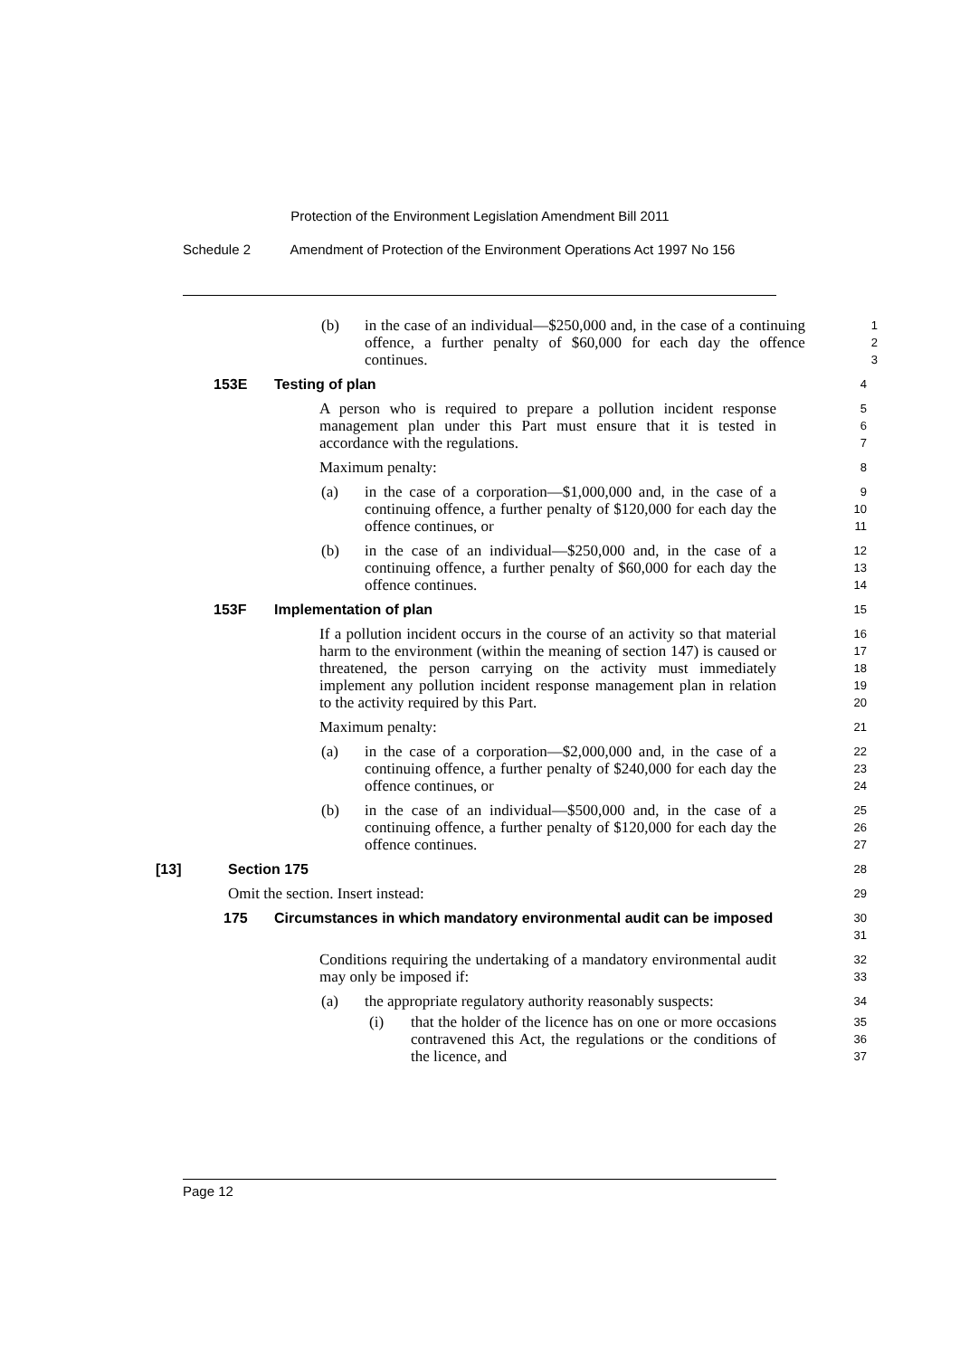Protection of the Environment Legislation Amendment Bill 2011
Schedule 2 Amendment of Protection of the Environment Operations Act 1997 No 156
(b) in the case of an individual—$250,000 and, in the case of a continuing offence, a further penalty of $60,000 for each day the offence continues.
1
2
3
153E Testing of plan
4
A person who is required to prepare a pollution incident response management plan under this Part must ensure that it is tested in accordance with the regulations.
5
6
7
Maximum penalty:
8
(a) in the case of a corporation—$1,000,000 and, in the case of a continuing offence, a further penalty of $120,000 for each day the offence continues, or
9
10
11
(b) in the case of an individual—$250,000 and, in the case of a continuing offence, a further penalty of $60,000 for each day the offence continues.
12
13
14
153F Implementation of plan
15
If a pollution incident occurs in the course of an activity so that material harm to the environment (within the meaning of section 147) is caused or threatened, the person carrying on the activity must immediately implement any pollution incident response management plan in relation to the activity required by this Part.
16
17
18
19
20
Maximum penalty:
21
(a) in the case of a corporation—$2,000,000 and, in the case of a continuing offence, a further penalty of $240,000 for each day the offence continues, or
22
23
24
(b) in the case of an individual—$500,000 and, in the case of a continuing offence, a further penalty of $120,000 for each day the offence continues.
25
26
27
[13] Section 175
28
Omit the section. Insert instead:
29
175 Circumstances in which mandatory environmental audit can be imposed
30
31
Conditions requiring the undertaking of a mandatory environmental audit may only be imposed if:
32
33
(a) the appropriate regulatory authority reasonably suspects:
34
(i) that the holder of the licence has on one or more occasions contravened this Act, the regulations or the conditions of the licence, and
35
36
37
Page 12